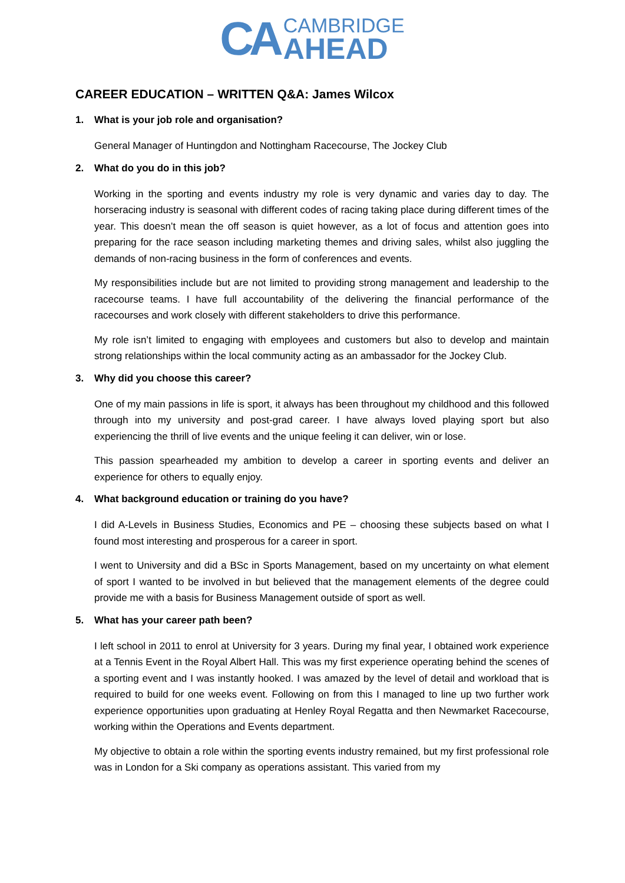CA
CAMBRIDGE
AHEAD
CAREER EDUCATION – WRITTEN Q&A: James Wilcox
1. What is your job role and organisation?
General Manager of Huntingdon and Nottingham Racecourse, The Jockey Club
2. What do you do in this job?
Working in the sporting and events industry my role is very dynamic and varies day to day. The horseracing industry is seasonal with different codes of racing taking place during different times of the year. This doesn’t mean the off season is quiet however, as a lot of focus and attention goes into preparing for the race season including marketing themes and driving sales, whilst also juggling the demands of non-racing business in the form of conferences and events.
My responsibilities include but are not limited to providing strong management and leadership to the racecourse teams. I have full accountability of the delivering the financial performance of the racecourses and work closely with different stakeholders to drive this performance.
My role isn’t limited to engaging with employees and customers but also to develop and maintain strong relationships within the local community acting as an ambassador for the Jockey Club.
3. Why did you choose this career?
One of my main passions in life is sport, it always has been throughout my childhood and this followed through into my university and post-grad career. I have always loved playing sport but also experiencing the thrill of live events and the unique feeling it can deliver, win or lose.
This passion spearheaded my ambition to develop a career in sporting events and deliver an experience for others to equally enjoy.
4. What background education or training do you have?
I did A-Levels in Business Studies, Economics and PE – choosing these subjects based on what I found most interesting and prosperous for a career in sport.
I went to University and did a BSc in Sports Management, based on my uncertainty on what element of sport I wanted to be involved in but believed that the management elements of the degree could provide me with a basis for Business Management outside of sport as well.
5. What has your career path been?
I left school in 2011 to enrol at University for 3 years. During my final year, I obtained work experience at a Tennis Event in the Royal Albert Hall. This was my first experience operating behind the scenes of a sporting event and I was instantly hooked. I was amazed by the level of detail and workload that is required to build for one weeks event. Following on from this I managed to line up two further work experience opportunities upon graduating at Henley Royal Regatta and then Newmarket Racecourse, working within the Operations and Events department.
My objective to obtain a role within the sporting events industry remained, but my first professional role was in London for a Ski company as operations assistant. This varied from my